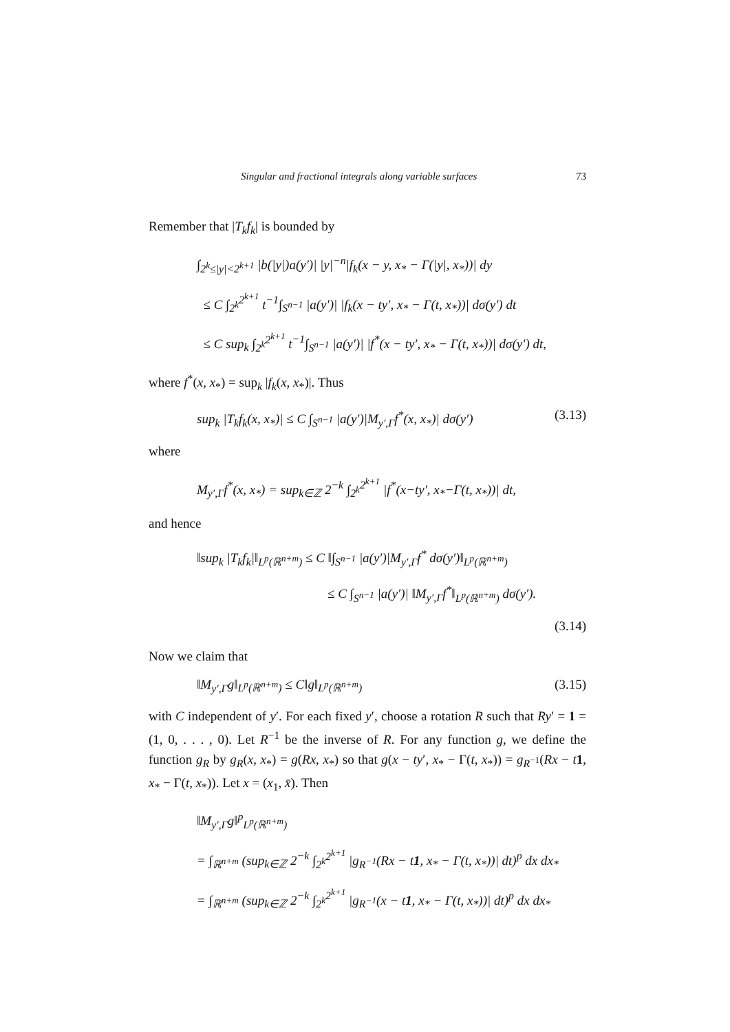Singular and fractional integrals along variable surfaces 73
Remember that |T<sub>k</sub>f<sub>k</sub>| is bounded by
∫<sub>2<sup>k</sup>≤|y|<2<sup>k+1</sup></sub> |b(|y|)a(y′)| |y|<sup>−n</sup>|f<sub>k</sub>(x − y, x<sub>*</sub> − Γ(|y|, x<sub>*</sub>))| dy
≤ C ∫<sub>2<sup>k</sup></sub><sup>2<sup>k+1</sup></sup> t<sup>−1</sup>∫<sub>S<sup>n−1</sup></sub> |a(y′)| |f<sub>k</sub>(x − ty′, x<sub>*</sub> − Γ(t, x<sub>*</sub>))| dσ(y′) dt
≤ C sup<sub>k</sub> ∫<sub>2<sup>k</sup></sub><sup>2<sup>k+1</sup></sup> t<sup>−1</sup>∫<sub>S<sup>n−1</sup></sub> |a(y′)| |f<sup>*</sup>(x − ty′, x<sub>*</sub> − Γ(t, x<sub>*</sub>))| dσ(y′) dt,
where f<sup>*</sup>(x, x<sub>*</sub>) = sup<sub>k</sub> |f<sub>k</sub>(x, x<sub>*</sub>)|. Thus
sup<sub>k</sub> |T<sub>k</sub>f<sub>k</sub>(x, x<sub>*</sub>)| ≤ C ∫<sub>S<sup>n−1</sup></sub> |a(y′)|M<sub>y′,Γ</sub>f<sup>*</sup>(x, x<sub>*</sub>)| dσ(y′) (3.13)
where
M<sub>y′,Γ</sub>f<sup>*</sup>(x, x<sub>*</sub>) = sup<sub>k∈ℤ</sub> 2<sup>−k</sup> ∫<sub>2<sup>k</sup></sub><sup>2<sup>k+1</sup></sup> |f<sup>*</sup>(x−ty′, x<sub>*</sub>−Γ(t, x<sub>*</sub>))| dt,
and hence
‖sup<sub>k</sub> |T<sub>k</sub>f<sub>k</sub>|‖<sub>L<sup>p</sup>(ℝ<sup>n+m</sup>)</sub> ≤ C ‖∫<sub>S<sup>n−1</sup></sub> |a(y′)|M<sub>y′,Γ</sub>f<sup>*</sup> dσ(y′)‖<sub>L<sup>p</sup>(ℝ<sup>n+m</sup>)</sub>
≤ C ∫<sub>S<sup>n−1</sup></sub> |a(y′)| ‖M<sub>y′,Γ</sub>f<sup>*</sup>‖<sub>L<sup>p</sup>(ℝ<sup>n+m</sup>)</sub> dσ(y′).
(3.14)
Now we claim that
‖M<sub>y′,Γ</sub>g‖<sub>L<sup>p</sup>(ℝ<sup>n+m</sup>)</sub> ≤ C‖g‖<sub>L<sup>p</sup>(ℝ<sup>n+m</sup>)</sub> (3.15)
with C independent of y′. For each fixed y′, choose a rotation R such that Ry′ = 1 = (1, 0, . . . , 0). Let R<sup>−1</sup> be the inverse of R. For any function g, we define the function g<sub>R</sub> by g<sub>R</sub>(x, x<sub>*</sub>) = g(Rx, x<sub>*</sub>) so that g(x − ty′, x<sub>*</sub> − Γ(t, x<sub>*</sub>)) = g<sub>R<sup>−1</sup></sub>(Rx − t 1, x<sub>*</sub> − Γ(t, x<sub>*</sub>)). Let x = (x<sub>1</sub>, x̄). Then
‖M<sub>y′,Γ</sub>g‖<sup>p</sup><sub>L<sup>p</sup>(ℝ<sup>n+m</sup>)</sub>
= ∫<sub>ℝ<sup>n+m</sup></sub> (sup<sub>k∈ℤ</sub> 2<sup>−k</sup> ∫<sub>2<sup>k</sup></sub><sup>2<sup>k+1</sup></sup> |g<sub>R<sup>−1</sup></sub>(Rx − t1, x<sub>*</sub> − Γ(t, x<sub>*</sub>))| dt)<sup>p</sup> dx dx<sub>*</sub>
= ∫<sub>ℝ<sup>n+m</sup></sub> (sup<sub>k∈ℤ</sub> 2<sup>−k</sup> ∫<sub>2<sup>k</sup></sub><sup>2<sup>k+1</sup></sup> |g<sub>R<sup>−1</sup></sub>(x − t1, x<sub>*</sub> − Γ(t, x<sub>*</sub>))| dt)<sup>p</sup> dx dx<sub>*</sub>